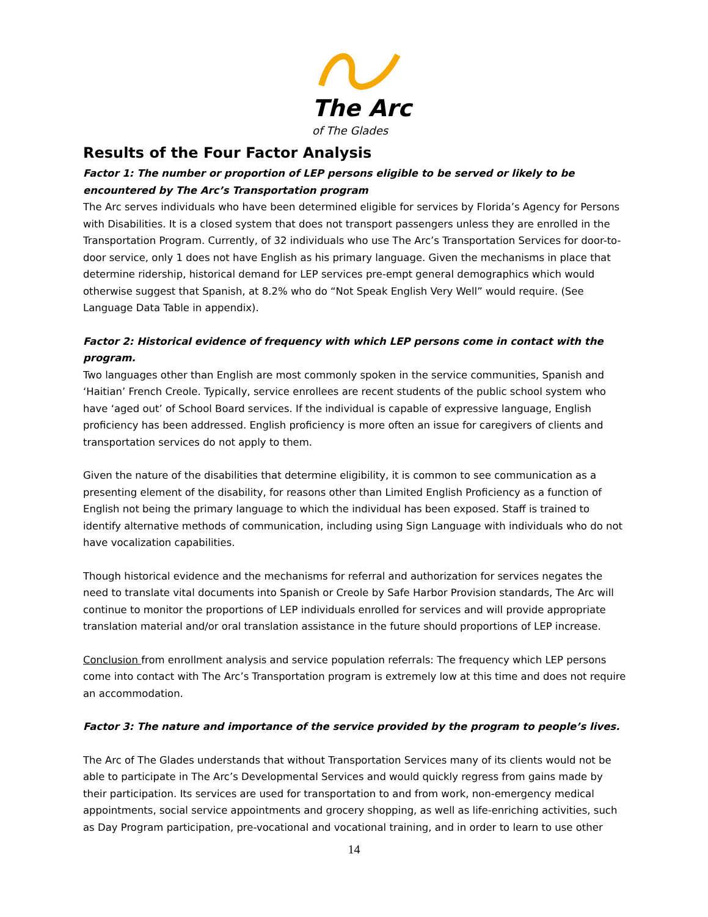The Arc
of The Glades
Results of the Four Factor Analysis
Factor 1: The number or proportion of LEP persons eligible to be served or likely to be encountered by The Arc’s Transportation program
The Arc serves individuals who have been determined eligible for services by Florida’s Agency for Persons with Disabilities. It is a closed system that does not transport passengers unless they are enrolled in the Transportation Program. Currently, of 32 individuals who use The Arc’s Transportation Services for door-to-door service, only 1 does not have English as his primary language. Given the mechanisms in place that determine ridership, historical demand for LEP services pre-empt general demographics which would otherwise suggest that Spanish, at 8.2% who do “Not Speak English Very Well” would require. (See Language Data Table in appendix).
Factor 2: Historical evidence of frequency with which LEP persons come in contact with the program.
Two languages other than English are most commonly spoken in the service communities, Spanish and ‘Haitian’ French Creole. Typically, service enrollees are recent students of the public school system who have ‘aged out’ of School Board services. If the individual is capable of expressive language, English proficiency has been addressed. English proficiency is more often an issue for caregivers of clients and transportation services do not apply to them.
Given the nature of the disabilities that determine eligibility, it is common to see communication as a presenting element of the disability, for reasons other than Limited English Proficiency as a function of English not being the primary language to which the individual has been exposed. Staff is trained to identify alternative methods of communication, including using Sign Language with individuals who do not have vocalization capabilities.
Though historical evidence and the mechanisms for referral and authorization for services negates the need to translate vital documents into Spanish or Creole by Safe Harbor Provision standards, The Arc will continue to monitor the proportions of LEP individuals enrolled for services and will provide appropriate translation material and/or oral translation assistance in the future should proportions of LEP increase.
Conclusion from enrollment analysis and service population referrals: The frequency which LEP persons come into contact with The Arc’s Transportation program is extremely low at this time and does not require an accommodation.
Factor 3: The nature and importance of the service provided by the program to people’s lives.
The Arc of The Glades understands that without Transportation Services many of its clients would not be able to participate in The Arc’s Developmental Services and would quickly regress from gains made by their participation. Its services are used for transportation to and from work, non-emergency medical appointments, social service appointments and grocery shopping, as well as life-enriching activities, such as Day Program participation, pre-vocational and vocational training, and in order to learn to use other
14